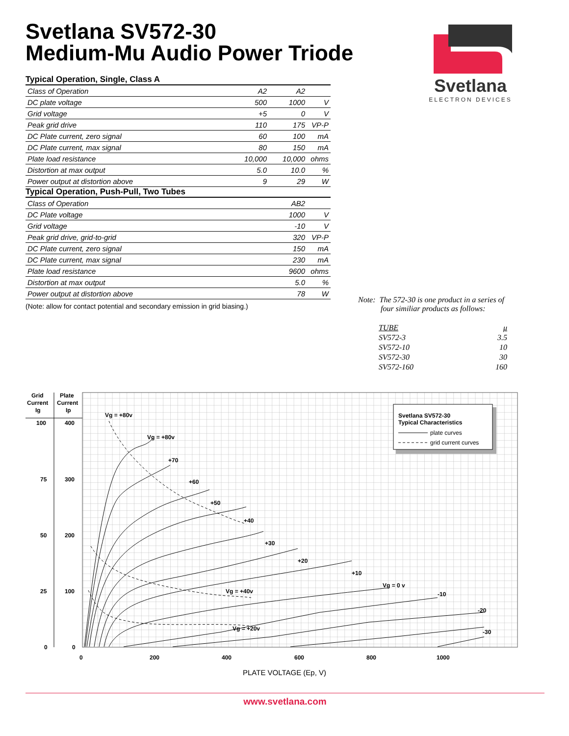Svetlana SV572-30
Medium-Mu Audio Power Triode
Svetlana
ELECTRON DEVICES
Typical Operation, Single, Class A
| Class of Operation | A2 | A2 | |
| DC plate voltage | 500 | 1000 | V |
| Grid voltage | +5 | 0 | V |
| Peak grid drive | 110 | 175 | VP-P |
| DC Plate current, zero signal | 60 | 100 | mA |
| DC Plate current, max signal | 80 | 150 | mA |
| Plate load resistance | 10,000 | 10,000 | ohms |
| Distortion at max output | 5.0 | 10.0 | % |
| Power output at distortion above | 9 | 29 | W |
Typical Operation, Push-Pull, Two Tubes
| Class of Operation | AB2 | |
| DC Plate voltage | 1000 | V |
| Grid voltage | -10 | V |
| Peak grid drive, grid-to-grid | 320 | VP-P |
| DC Plate current, zero signal | 150 | mA |
| DC Plate current, max signal | 230 | mA |
| Plate load resistance | 9600 | ohms |
| Distortion at max output | 5.0 | % |
| Power output at distortion above | 78 | W |
(Note: allow for contact potential and secondary emission in grid biasing.)
Note: The 572-30 is one product in a series of
four similiar products as follows:
| TUBE | μ |
| SV572-3 | 3.5 |
| SV572-10 | 10 |
| SV572-30 | 30 |
| SV572-160 | 160 |
Grid
Current
Ig
Plate
Current
Ip
100
400
75
300
50
200
25
100
0
0
0
200
400
600
800
1000
Vg = +80v
Vg = +80v
+70
+60
+50
+40
+30
+20
+10
Vg = 0 v
-10
-20
-30
Vg = +40v
Vg = +20v
Svetlana SV572-30
Typical Characteristics
plate curves
grid current curves
PLATE VOLTAGE (Ep, V)
www.svetlana.com